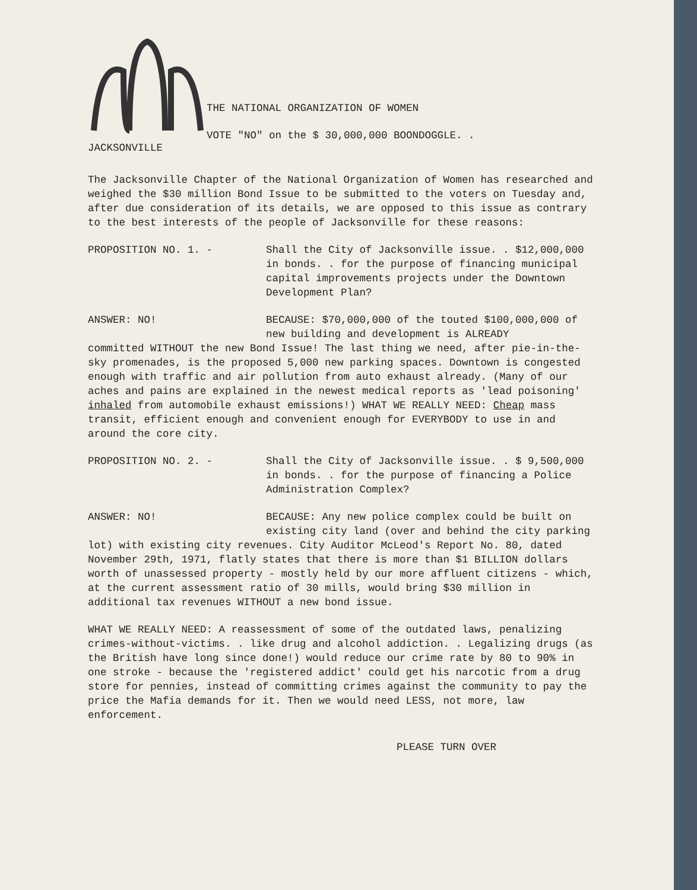JACKSONVILLE
THE NATIONAL ORGANIZATION OF WOMEN
VOTE "NO" on the $ 30,000,000 BOONDOGGLE. .
The Jacksonville Chapter of the National Organization of Women has researched and weighed the $30 million Bond Issue to be submitted to the voters on Tuesday and, after due consideration of its details, we are opposed to this issue as contrary to the best interests of the people of Jacksonville for these reasons:
PROPOSITION NO. 1. - Shall the City of Jacksonville issue. . $12,000,000 in bonds. . for the purpose of financing municipal capital improvements projects under the Downtown Development Plan?
ANSWER: NO! BECAUSE: $70,000,000 of the touted $100,000,000 of new building and development is ALREADY
committed WITHOUT the new Bond Issue! The last thing we need, after pie-in-the-sky promenades, is the proposed 5,000 new parking spaces. Downtown is congested enough with traffic and air pollution from auto exhaust already. (Many of our aches and pains are explained in the newest medical reports as 'lead poisoning' inhaled from automobile exhaust emissions!) WHAT WE REALLY NEED: Cheap mass transit, efficient enough and convenient enough for EVERYBODY to use in and around the core city.
PROPOSITION NO. 2. - Shall the City of Jacksonville issue. . $ 9,500,000 in bonds. . for the purpose of financing a Police Administration Complex?
ANSWER: NO! BECAUSE: Any new police complex could be built on existing city land (over and behind the city parking
lot) with existing city revenues. City Auditor McLeod's Report No. 80, dated November 29th, 1971, flatly states that there is more than $1 BILLION dollars worth of unassessed property - mostly held by our more affluent citizens - which, at the current assessment ratio of 30 mills, would bring $30 million in additional tax revenues WITHOUT a new bond issue.
WHAT WE REALLY NEED: A reassessment of some of the outdated laws, penalizing crimes-without-victims. . like drug and alcohol addiction. . Legalizing drugs (as the British have long since done!) would reduce our crime rate by 80 to 90% in one stroke - because the 'registered addict' could get his narcotic from a drug store for pennies, instead of committing crimes against the community to pay the price the Mafia demands for it. Then we would need LESS, not more, law enforcement.
PLEASE TURN OVER